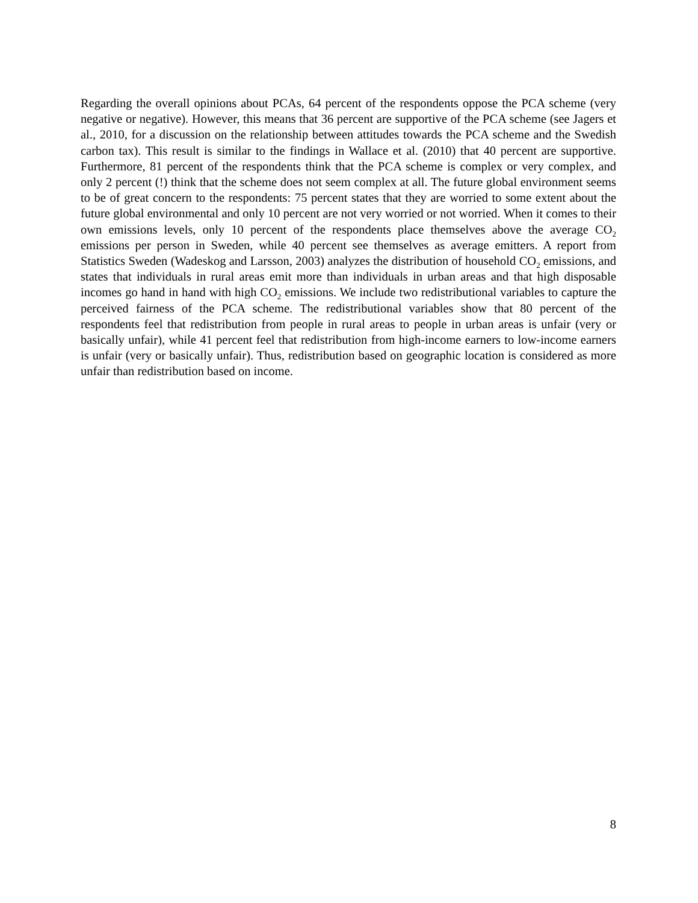Regarding the overall opinions about PCAs, 64 percent of the respondents oppose the PCA scheme (very negative or negative). However, this means that 36 percent are supportive of the PCA scheme (see Jagers et al., 2010, for a discussion on the relationship between attitudes towards the PCA scheme and the Swedish carbon tax). This result is similar to the findings in Wallace et al. (2010) that 40 percent are supportive. Furthermore, 81 percent of the respondents think that the PCA scheme is complex or very complex, and only 2 percent (!) think that the scheme does not seem complex at all. The future global environment seems to be of great concern to the respondents: 75 percent states that they are worried to some extent about the future global environmental and only 10 percent are not very worried or not worried. When it comes to their own emissions levels, only 10 percent of the respondents place themselves above the average CO<sub>2</sub> emissions per person in Sweden, while 40 percent see themselves as average emitters. A report from Statistics Sweden (Wadeskog and Larsson, 2003) analyzes the distribution of household CO<sub>2</sub> emissions, and states that individuals in rural areas emit more than individuals in urban areas and that high disposable incomes go hand in hand with high CO<sub>2</sub> emissions. We include two redistributional variables to capture the perceived fairness of the PCA scheme. The redistributional variables show that 80 percent of the respondents feel that redistribution from people in rural areas to people in urban areas is unfair (very or basically unfair), while 41 percent feel that redistribution from high-income earners to low-income earners is unfair (very or basically unfair). Thus, redistribution based on geographic location is considered as more unfair than redistribution based on income.
8